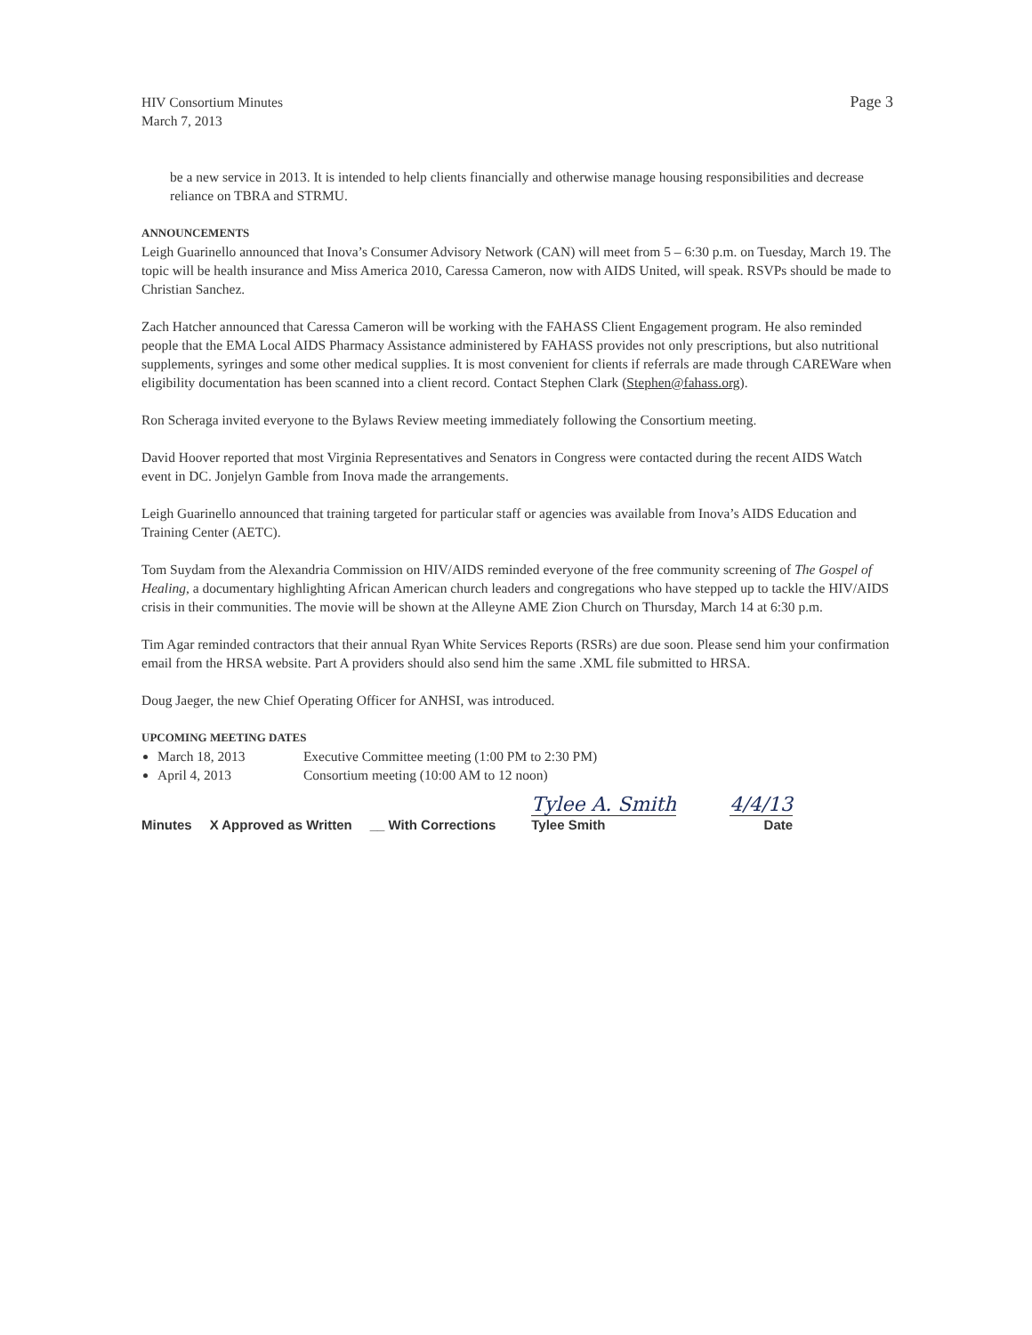HIV Consortium Minutes
March 7, 2013
Page 3
be a new service in 2013. It is intended to help clients financially and otherwise manage housing responsibilities and decrease reliance on TBRA and STRMU.
ANNOUNCEMENTS
Leigh Guarinello announced that Inova’s Consumer Advisory Network (CAN) will meet from 5 – 6:30 p.m. on Tuesday, March 19. The topic will be health insurance and Miss America 2010, Caressa Cameron, now with AIDS United, will speak. RSVPs should be made to Christian Sanchez.
Zach Hatcher announced that Caressa Cameron will be working with the FAHASS Client Engagement program. He also reminded people that the EMA Local AIDS Pharmacy Assistance administered by FAHASS provides not only prescriptions, but also nutritional supplements, syringes and some other medical supplies. It is most convenient for clients if referrals are made through CAREWare when eligibility documentation has been scanned into a client record. Contact Stephen Clark (Stephen@fahass.org).
Ron Scheraga invited everyone to the Bylaws Review meeting immediately following the Consortium meeting.
David Hoover reported that most Virginia Representatives and Senators in Congress were contacted during the recent AIDS Watch event in DC. Jonjelyn Gamble from Inova made the arrangements.
Leigh Guarinello announced that training targeted for particular staff or agencies was available from Inova’s AIDS Education and Training Center (AETC).
Tom Suydam from the Alexandria Commission on HIV/AIDS reminded everyone of the free community screening of The Gospel of Healing, a documentary highlighting African American church leaders and congregations who have stepped up to tackle the HIV/AIDS crisis in their communities. The movie will be shown at the Alleyne AME Zion Church on Thursday, March 14 at 6:30 p.m.
Tim Agar reminded contractors that their annual Ryan White Services Reports (RSRs) are due soon. Please send him your confirmation email from the HRSA website. Part A providers should also send him the same .XML file submitted to HRSA.
Doug Jaeger, the new Chief Operating Officer for ANHSI, was introduced.
UPCOMING MEETING DATES
March 18, 2013 Executive Committee meeting (1:00 PM to 2:30 PM)
April 4, 2013 Consortium meeting (10:00 AM to 12 noon)
Minutes X Approved as Written __ With Corrections Tylee A. Smith
Tylee Smith 4/4/13
Date